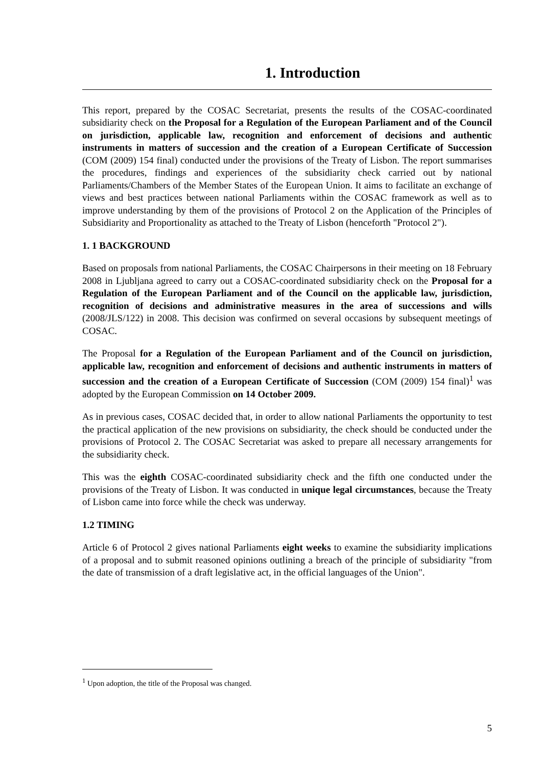1. Introduction
This report, prepared by the COSAC Secretariat, presents the results of the COSAC-coordinated subsidiarity check on the Proposal for a Regulation of the European Parliament and of the Council on jurisdiction, applicable law, recognition and enforcement of decisions and authentic instruments in matters of succession and the creation of a European Certificate of Succession (COM (2009) 154 final) conducted under the provisions of the Treaty of Lisbon. The report summarises the procedures, findings and experiences of the subsidiarity check carried out by national Parliaments/Chambers of the Member States of the European Union. It aims to facilitate an exchange of views and best practices between national Parliaments within the COSAC framework as well as to improve understanding by them of the provisions of Protocol 2 on the Application of the Principles of Subsidiarity and Proportionality as attached to the Treaty of Lisbon (henceforth "Protocol 2").
1. 1 BACKGROUND
Based on proposals from national Parliaments, the COSAC Chairpersons in their meeting on 18 February 2008 in Ljubljana agreed to carry out a COSAC-coordinated subsidiarity check on the Proposal for a Regulation of the European Parliament and of the Council on the applicable law, jurisdiction, recognition of decisions and administrative measures in the area of successions and wills (2008/JLS/122) in 2008. This decision was confirmed on several occasions by subsequent meetings of COSAC.
The Proposal for a Regulation of the European Parliament and of the Council on jurisdiction, applicable law, recognition and enforcement of decisions and authentic instruments in matters of succession and the creation of a European Certificate of Succession (COM (2009) 154 final)<sup>1</sup> was adopted by the European Commission on 14 October 2009.
As in previous cases, COSAC decided that, in order to allow national Parliaments the opportunity to test the practical application of the new provisions on subsidiarity, the check should be conducted under the provisions of Protocol 2. The COSAC Secretariat was asked to prepare all necessary arrangements for the subsidiarity check.
This was the eighth COSAC-coordinated subsidiarity check and the fifth one conducted under the provisions of the Treaty of Lisbon. It was conducted in unique legal circumstances, because the Treaty of Lisbon came into force while the check was underway.
1.2 TIMING
Article 6 of Protocol 2 gives national Parliaments eight weeks to examine the subsidiarity implications of a proposal and to submit reasoned opinions outlining a breach of the principle of subsidiarity "from the date of transmission of a draft legislative act, in the official languages of the Union".
<sup>1</sup> Upon adoption, the title of the Proposal was changed.
5